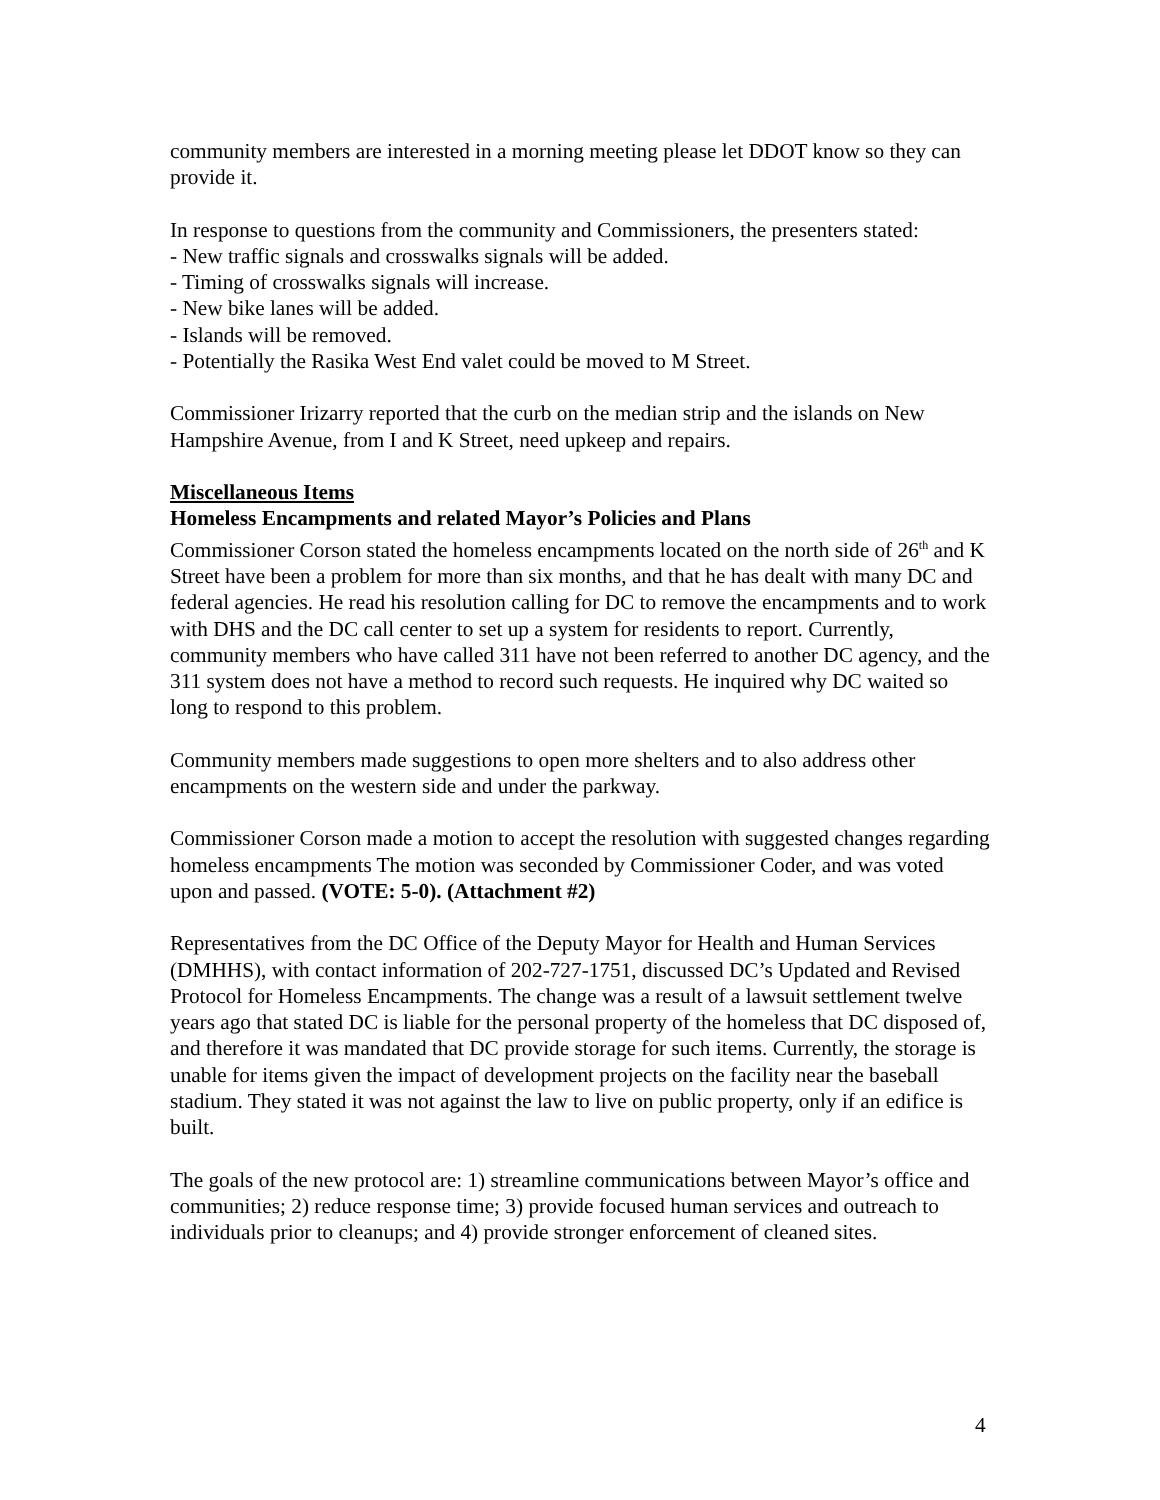community members are interested in a morning meeting please let DDOT know so they can provide it.
In response to questions from the community and Commissioners, the presenters stated:
- New traffic signals and crosswalks signals will be added.
- Timing of crosswalks signals will increase.
- New bike lanes will be added.
- Islands will be removed.
- Potentially the Rasika West End valet could be moved to M Street.
Commissioner Irizarry reported that the curb on the median strip and the islands on New Hampshire Avenue, from I and K Street, need upkeep and repairs.
Miscellaneous Items
Homeless Encampments and related Mayor’s Policies and Plans
Commissioner Corson stated the homeless encampments located on the north side of 26<sup>th</sup> and K Street have been a problem for more than six months, and that he has dealt with many DC and federal agencies. He read his resolution calling for DC to remove the encampments and to work with DHS and the DC call center to set up a system for residents to report. Currently, community members who have called 311 have not been referred to another DC agency, and the 311 system does not have a method to record such requests. He inquired why DC waited so long to respond to this problem.
Community members made suggestions to open more shelters and to also address other encampments on the western side and under the parkway.
Commissioner Corson made a motion to accept the resolution with suggested changes regarding homeless encampments The motion was seconded by Commissioner Coder, and was voted upon and passed. (VOTE: 5-0). (Attachment #2)
Representatives from the DC Office of the Deputy Mayor for Health and Human Services (DMHHS), with contact information of 202-727-1751, discussed DC’s Updated and Revised Protocol for Homeless Encampments. The change was a result of a lawsuit settlement twelve years ago that stated DC is liable for the personal property of the homeless that DC disposed of, and therefore it was mandated that DC provide storage for such items. Currently, the storage is unable for items given the impact of development projects on the facility near the baseball stadium. They stated it was not against the law to live on public property, only if an edifice is built.
The goals of the new protocol are: 1) streamline communications between Mayor’s office and communities; 2) reduce response time; 3) provide focused human services and outreach to individuals prior to cleanups; and 4) provide stronger enforcement of cleaned sites.
4